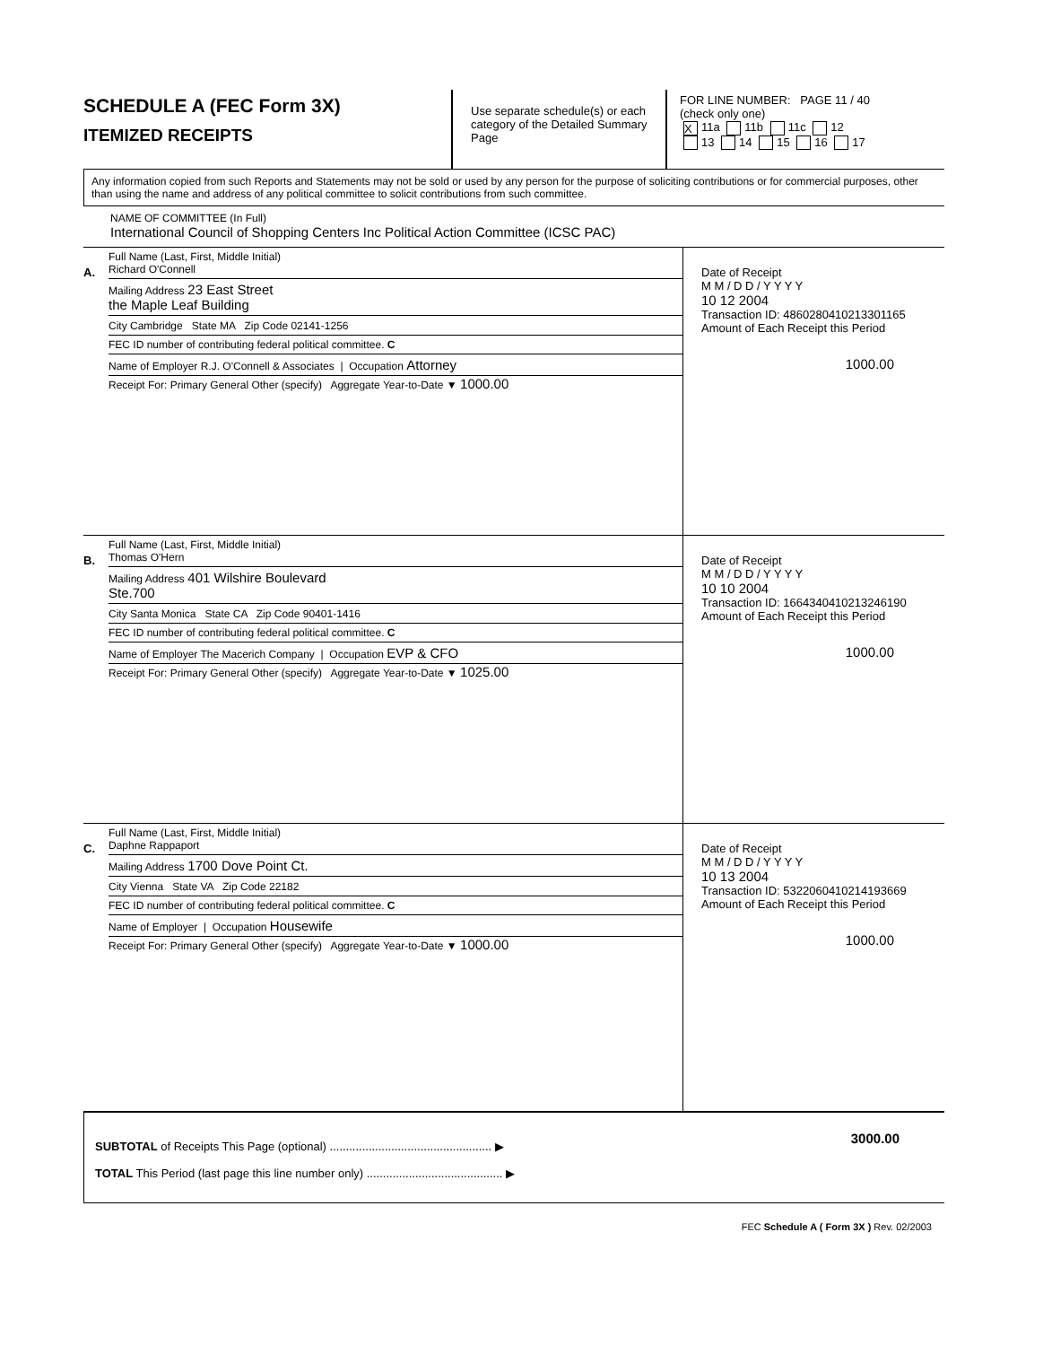SCHEDULE A (FEC Form 3X)
ITEMIZED RECEIPTS
Use separate schedule(s) or each category of the Detailed Summary Page
FOR LINE NUMBER: PAGE 11 / 40
(check only one)
X 11a 11b 11c 12
13 14 15 16 17
Any information copied from such Reports and Statements may not be sold or used by any person for the purpose of soliciting contributions or for commercial purposes, other than using the name and address of any political committee to solicit contributions from such committee.
NAME OF COMMITTEE (In Full)
International Council of Shopping Centers Inc Political Action Committee (ICSC PAC)
A.
Full Name (Last, First, Middle Initial)
Richard O'Connell
Mailing Address 23 East Street
the Maple Leaf Building
City Cambridge State MA Zip Code 02141-1256
FEC ID number of contributing federal political committee. C
Name of Employer R.J. O'Connell & Associates | Occupation Attorney
Receipt For: Primary General Other (specify) Aggregate Year-to-Date ▼ 1000.00
Date of Receipt
M M / D D / Y Y Y Y
10 12 2004
Transaction ID: 4860280410213301165
Amount of Each Receipt this Period
1000.00
B.
Full Name (Last, First, Middle Initial)
Thomas O'Hern
Mailing Address 401 Wilshire Boulevard
Ste.700
City Santa Monica State CA Zip Code 90401-1416
FEC ID number of contributing federal political committee. C
Name of Employer The Macerich Company | Occupation EVP & CFO
Receipt For: Primary General Other (specify) Aggregate Year-to-Date ▼ 1025.00
Date of Receipt
M M / D D / Y Y Y Y
10 10 2004
Transaction ID: 1664340410213246190
Amount of Each Receipt this Period
1000.00
C.
Full Name (Last, First, Middle Initial)
Daphne Rappaport
Mailing Address 1700 Dove Point Ct.
City Vienna State VA Zip Code 22182
FEC ID number of contributing federal political committee. C
Name of Employer | Occupation Housewife
Receipt For: Primary General Other (specify) Aggregate Year-to-Date ▼ 1000.00
Date of Receipt
M M / D D / Y Y Y Y
10 13 2004
Transaction ID: 5322060410214193669
Amount of Each Receipt this Period
1000.00
SUBTOTAL of Receipts This Page (optional) .................................................. ▶
TOTAL This Period (last page this line number only) .......................................... ▶
3000.00
FEC Schedule A ( Form 3X ) Rev. 02/2003